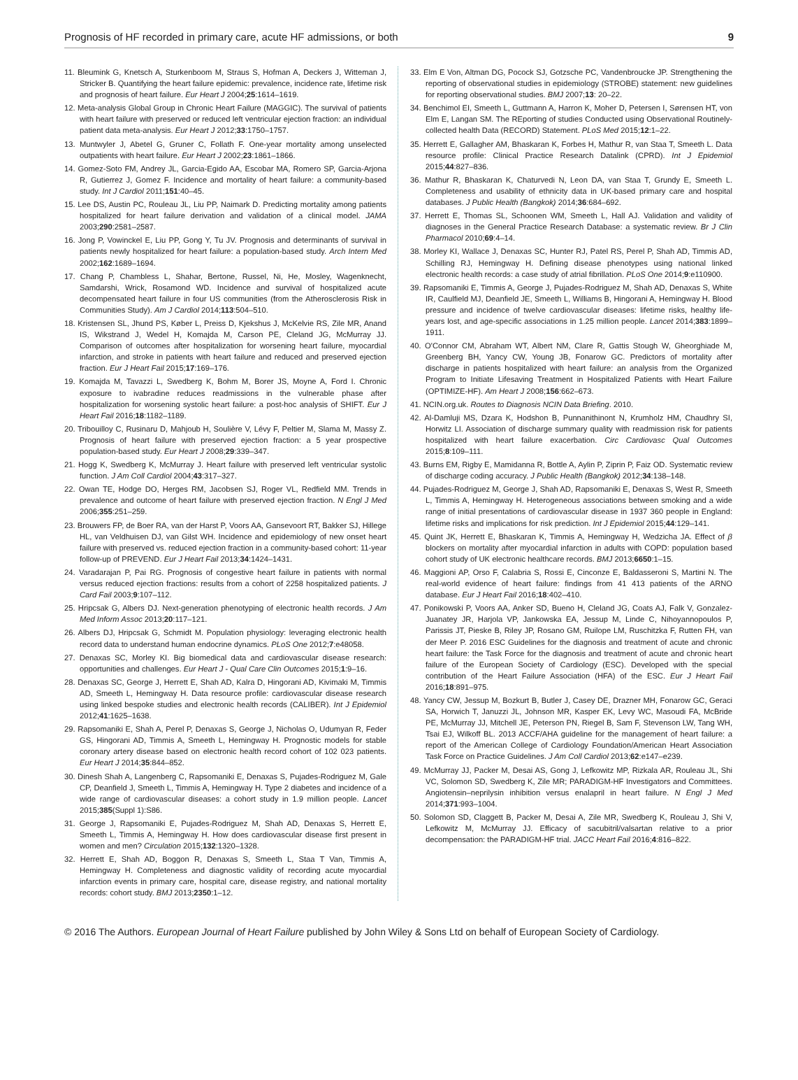Prognosis of HF recorded in primary care, acute HF admissions, or both 9
11. Bleumink G, Knetsch A, Sturkenboom M, Straus S, Hofman A, Deckers J, Witteman J, Stricker B. Quantifying the heart failure epidemic: prevalence, incidence rate, lifetime risk and prognosis of heart failure. Eur Heart J 2004;25:1614–1619.
12. Meta-analysis Global Group in Chronic Heart Failure (MAGGIC). The survival of patients with heart failure with preserved or reduced left ventricular ejection fraction: an individual patient data meta-analysis. Eur Heart J 2012;33:1750–1757.
13. Muntwyler J, Abetel G, Gruner C, Follath F. One-year mortality among unselected outpatients with heart failure. Eur Heart J 2002;23:1861–1866.
14. Gomez-Soto FM, Andrey JL, Garcia-Egido AA, Escobar MA, Romero SP, Garcia-Arjona R, Gutierrez J, Gomez F. Incidence and mortality of heart failure: a community-based study. Int J Cardiol 2011;151:40–45.
15. Lee DS, Austin PC, Rouleau JL, Liu PP, Naimark D. Predicting mortality among patients hospitalized for heart failure derivation and validation of a clinical model. JAMA 2003;290:2581–2587.
16. Jong P, Vowinckel E, Liu PP, Gong Y, Tu JV. Prognosis and determinants of survival in patients newly hospitalized for heart failure: a population-based study. Arch Intern Med 2002;162:1689–1694.
17. Chang P, Chambless L, Shahar, Bertone, Russel, Ni, He, Mosley, Wagenknecht, Samdarshi, Wrick, Rosamond WD. Incidence and survival of hospitalized acute decompensated heart failure in four US communities (from the Atherosclerosis Risk in Communities Study). Am J Cardiol 2014;113:504–510.
18. Kristensen SL, Jhund PS, Køber L, Preiss D, Kjekshus J, McKelvie RS, Zile MR, Anand IS, Wikstrand J, Wedel H, Komajda M, Carson PE, Cleland JG, McMurray JJ. Comparison of outcomes after hospitalization for worsening heart failure, myocardial infarction, and stroke in patients with heart failure and reduced and preserved ejection fraction. Eur J Heart Fail 2015;17:169–176.
19. Komajda M, Tavazzi L, Swedberg K, Bohm M, Borer JS, Moyne A, Ford I. Chronic exposure to ivabradine reduces readmissions in the vulnerable phase after hospitalization for worsening systolic heart failure: a post-hoc analysis of SHIFT. Eur J Heart Fail 2016;18:1182–1189.
20. Tribouilloy C, Rusinaru D, Mahjoub H, Soulière V, Lévy F, Peltier M, Slama M, Massy Z. Prognosis of heart failure with preserved ejection fraction: a 5 year prospective population-based study. Eur Heart J 2008;29:339–347.
21. Hogg K, Swedberg K, McMurray J. Heart failure with preserved left ventricular systolic function. J Am Coll Cardiol 2004;43:317–327.
22. Owan TE, Hodge DO, Herges RM, Jacobsen SJ, Roger VL, Redfield MM. Trends in prevalence and outcome of heart failure with preserved ejection fraction. N Engl J Med 2006;355:251–259.
23. Brouwers FP, de Boer RA, van der Harst P, Voors AA, Gansevoort RT, Bakker SJ, Hillege HL, van Veldhuisen DJ, van Gilst WH. Incidence and epidemiology of new onset heart failure with preserved vs. reduced ejection fraction in a community-based cohort: 11-year follow-up of PREVEND. Eur J Heart Fail 2013;34:1424–1431.
24. Varadarajan P, Pai RG. Prognosis of congestive heart failure in patients with normal versus reduced ejection fractions: results from a cohort of 2258 hospitalized patients. J Card Fail 2003;9:107–112.
25. Hripcsak G, Albers DJ. Next-generation phenotyping of electronic health records. J Am Med Inform Assoc 2013;20:117–121.
26. Albers DJ, Hripcsak G, Schmidt M. Population physiology: leveraging electronic health record data to understand human endocrine dynamics. PLoS One 2012;7:e48058.
27. Denaxas SC, Morley KI. Big biomedical data and cardiovascular disease research: opportunities and challenges. Eur Heart J - Qual Care Clin Outcomes 2015;1:9–16.
28. Denaxas SC, George J, Herrett E, Shah AD, Kalra D, Hingorani AD, Kivimaki M, Timmis AD, Smeeth L, Hemingway H. Data resource profile: cardiovascular disease research using linked bespoke studies and electronic health records (CALIBER). Int J Epidemiol 2012;41:1625–1638.
29. Rapsomaniki E, Shah A, Perel P, Denaxas S, George J, Nicholas O, Udumyan R, Feder GS, Hingorani AD, Timmis A, Smeeth L, Hemingway H. Prognostic models for stable coronary artery disease based on electronic health record cohort of 102 023 patients. Eur Heart J 2014;35:844–852.
30. Dinesh Shah A, Langenberg C, Rapsomaniki E, Denaxas S, Pujades-Rodriguez M, Gale CP, Deanfield J, Smeeth L, Timmis A, Hemingway H. Type 2 diabetes and incidence of a wide range of cardiovascular diseases: a cohort study in 1.9 million people. Lancet 2015;385(Suppl 1):S86.
31. George J, Rapsomaniki E, Pujades-Rodriguez M, Shah AD, Denaxas S, Herrett E, Smeeth L, Timmis A, Hemingway H. How does cardiovascular disease first present in women and men? Circulation 2015;132:1320–1328.
32. Herrett E, Shah AD, Boggon R, Denaxas S, Smeeth L, Staa T Van, Timmis A, Hemingway H. Completeness and diagnostic validity of recording acute myocardial infarction events in primary care, hospital care, disease registry, and national mortality records: cohort study. BMJ 2013;2350:1–12.
33. Elm E Von, Altman DG, Pocock SJ, Gotzsche PC, Vandenbroucke JP. Strengthening the reporting of observational studies in epidemiology (STROBE) statement: new guidelines for reporting observational studies. BMJ 2007;13: 20–22.
34. Benchimol EI, Smeeth L, Guttmann A, Harron K, Moher D, Petersen I, Sørensen HT, von Elm E, Langan SM. The REporting of studies Conducted using Observational Routinely-collected health Data (RECORD) Statement. PLoS Med 2015;12:1–22.
35. Herrett E, Gallagher AM, Bhaskaran K, Forbes H, Mathur R, van Staa T, Smeeth L. Data resource profile: Clinical Practice Research Datalink (CPRD). Int J Epidemiol 2015;44:827–836.
36. Mathur R, Bhaskaran K, Chaturvedi N, Leon DA, van Staa T, Grundy E, Smeeth L. Completeness and usability of ethnicity data in UK-based primary care and hospital databases. J Public Health (Bangkok) 2014;36:684–692.
37. Herrett E, Thomas SL, Schoonen WM, Smeeth L, Hall AJ. Validation and validity of diagnoses in the General Practice Research Database: a systematic review. Br J Clin Pharmacol 2010;69:4–14.
38. Morley KI, Wallace J, Denaxas SC, Hunter RJ, Patel RS, Perel P, Shah AD, Timmis AD, Schilling RJ, Hemingway H. Defining disease phenotypes using national linked electronic health records: a case study of atrial fibrillation. PLoS One 2014;9:e110900.
39. Rapsomaniki E, Timmis A, George J, Pujades-Rodriguez M, Shah AD, Denaxas S, White IR, Caulfield MJ, Deanfield JE, Smeeth L, Williams B, Hingorani A, Hemingway H. Blood pressure and incidence of twelve cardiovascular diseases: lifetime risks, healthy life-years lost, and age-specific associations in 1.25 million people. Lancet 2014;383:1899–1911.
40. O'Connor CM, Abraham WT, Albert NM, Clare R, Gattis Stough W, Gheorghiade M, Greenberg BH, Yancy CW, Young JB, Fonarow GC. Predictors of mortality after discharge in patients hospitalized with heart failure: an analysis from the Organized Program to Initiate Lifesaving Treatment in Hospitalized Patients with Heart Failure (OPTIMIZE-HF). Am Heart J 2008;156:662–673.
41. NCIN.org.uk. Routes to Diagnosis NCIN Data Briefing. 2010.
42. Al-Damluji MS, Dzara K, Hodshon B, Punnanithinont N, Krumholz HM, Chaudhry SI, Horwitz LI. Association of discharge summary quality with readmission risk for patients hospitalized with heart failure exacerbation. Circ Cardiovasc Qual Outcomes 2015;8:109–111.
43. Burns EM, Rigby E, Mamidanna R, Bottle A, Aylin P, Ziprin P, Faiz OD. Systematic review of discharge coding accuracy. J Public Health (Bangkok) 2012;34:138–148.
44. Pujades-Rodriguez M, George J, Shah AD, Rapsomaniki E, Denaxas S, West R, Smeeth L, Timmis A, Hemingway H. Heterogeneous associations between smoking and a wide range of initial presentations of cardiovascular disease in 1937 360 people in England: lifetime risks and implications for risk prediction. Int J Epidemiol 2015;44:129–141.
45. Quint JK, Herrett E, Bhaskaran K, Timmis A, Hemingway H, Wedzicha JA. Effect of β blockers on mortality after myocardial infarction in adults with COPD: population based cohort study of UK electronic healthcare records. BMJ 2013;6650:1–15.
46. Maggioni AP, Orso F, Calabria S, Rossi E, Cinconze E, Baldasseroni S, Martini N. The real-world evidence of heart failure: findings from 41 413 patients of the ARNO database. Eur J Heart Fail 2016;18:402–410.
47. Ponikowski P, Voors AA, Anker SD, Bueno H, Cleland JG, Coats AJ, Falk V, Gonzalez-Juanatey JR, Harjola VP, Jankowska EA, Jessup M, Linde C, Nihoyannopoulos P, Parissis JT, Pieske B, Riley JP, Rosano GM, Ruilope LM, Ruschitzka F, Rutten FH, van der Meer P. 2016 ESC Guidelines for the diagnosis and treatment of acute and chronic heart failure: the Task Force for the diagnosis and treatment of acute and chronic heart failure of the European Society of Cardiology (ESC). Developed with the special contribution of the Heart Failure Association (HFA) of the ESC. Eur J Heart Fail 2016;18:891–975.
48. Yancy CW, Jessup M, Bozkurt B, Butler J, Casey DE, Drazner MH, Fonarow GC, Geraci SA, Horwich T, Januzzi JL, Johnson MR, Kasper EK, Levy WC, Masoudi FA, McBride PE, McMurray JJ, Mitchell JE, Peterson PN, Riegel B, Sam F, Stevenson LW, Tang WH, Tsai EJ, Wilkoff BL. 2013 ACCF/AHA guideline for the management of heart failure: a report of the American College of Cardiology Foundation/American Heart Association Task Force on Practice Guidelines. J Am Coll Cardiol 2013;62:e147–e239.
49. McMurray JJ, Packer M, Desai AS, Gong J, Lefkowitz MP, Rizkala AR, Rouleau JL, Shi VC, Solomon SD, Swedberg K, Zile MR; PARADIGM-HF Investigators and Committees. Angiotensin–neprilysin inhibition versus enalapril in heart failure. N Engl J Med 2014;371:993–1004.
50. Solomon SD, Claggett B, Packer M, Desai A, Zile MR, Swedberg K, Rouleau J, Shi V, Lefkowitz M, McMurray JJ. Efficacy of sacubitril/valsartan relative to a prior decompensation: the PARADIGM-HF trial. JACC Heart Fail 2016;4:816–822.
© 2016 The Authors. European Journal of Heart Failure published by John Wiley & Sons Ltd on behalf of European Society of Cardiology.